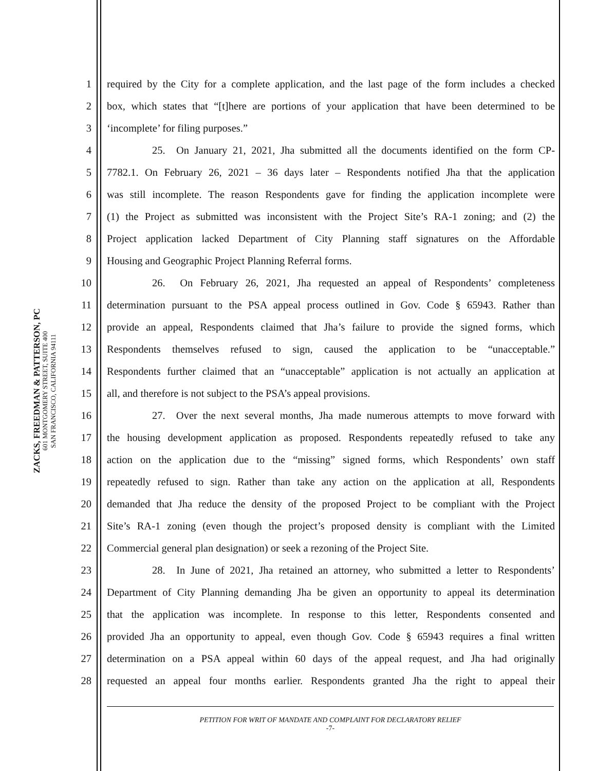ZACKS, FREEDMAN & PATTERSON, PC
601 MONTGOMERY STREET, SUITE 400
SAN FRANCISCO, CALIFORNIA 94111
1 required by the City for a complete application, and the last page of the form includes a checked
2 box, which states that “[t]here are portions of your application that have been determined to be
3 ‘incomplete’ for filing purposes.”
4 25. On January 21, 2021, Jha submitted all the documents identified on the form CP-
5 7782.1. On February 26, 2021 – 36 days later – Respondents notified Jha that the application
6 was still incomplete. The reason Respondents gave for finding the application incomplete were
7 (1) the Project as submitted was inconsistent with the Project Site’s RA-1 zoning; and (2) the
8 Project application lacked Department of City Planning staff signatures on the Affordable
9 Housing and Geographic Project Planning Referral forms.
10 26. On February 26, 2021, Jha requested an appeal of Respondents’ completeness
11 determination pursuant to the PSA appeal process outlined in Gov. Code § 65943. Rather than
12 provide an appeal, Respondents claimed that Jha’s failure to provide the signed forms, which
13 Respondents themselves refused to sign, caused the application to be “unacceptable.”
14 Respondents further claimed that an “unacceptable” application is not actually an application at
15 all, and therefore is not subject to the PSA’s appeal provisions.
16 27. Over the next several months, Jha made numerous attempts to move forward with
17 the housing development application as proposed. Respondents repeatedly refused to take any
18 action on the application due to the “missing” signed forms, which Respondents’ own staff
19 repeatedly refused to sign. Rather than take any action on the application at all, Respondents
20 demanded that Jha reduce the density of the proposed Project to be compliant with the Project
21 Site’s RA-1 zoning (even though the project’s proposed density is compliant with the Limited
22 Commercial general plan designation) or seek a rezoning of the Project Site.
23 28. In June of 2021, Jha retained an attorney, who submitted a letter to Respondents’
24 Department of City Planning demanding Jha be given an opportunity to appeal its determination
25 that the application was incomplete. In response to this letter, Respondents consented and
26 provided Jha an opportunity to appeal, even though Gov. Code § 65943 requires a final written
27 determination on a PSA appeal within 60 days of the appeal request, and Jha had originally
28 requested an appeal four months earlier. Respondents granted Jha the right to appeal their
PETITION FOR WRIT OF MANDATE AND COMPLAINT FOR DECLARATORY RELIEF
-7-